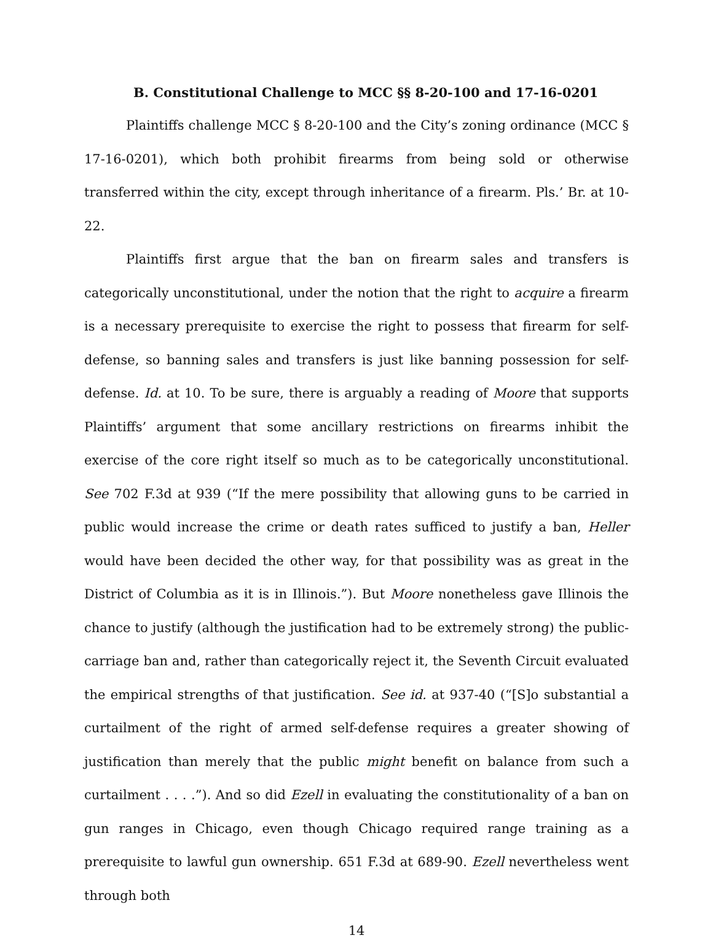B. Constitutional Challenge to MCC §§ 8-20-100 and 17-16-0201
Plaintiffs challenge MCC § 8-20-100 and the City’s zoning ordinance (MCC § 17-16-0201), which both prohibit firearms from being sold or otherwise transferred within the city, except through inheritance of a firearm. Pls.’ Br. at 10-22.
Plaintiffs first argue that the ban on firearm sales and transfers is categorically unconstitutional, under the notion that the right to acquire a firearm is a necessary prerequisite to exercise the right to possess that firearm for self-defense, so banning sales and transfers is just like banning possession for self-defense. Id. at 10. To be sure, there is arguably a reading of Moore that supports Plaintiffs’ argument that some ancillary restrictions on firearms inhibit the exercise of the core right itself so much as to be categorically unconstitutional. See 702 F.3d at 939 (“If the mere possibility that allowing guns to be carried in public would increase the crime or death rates sufficed to justify a ban, Heller would have been decided the other way, for that possibility was as great in the District of Columbia as it is in Illinois.”). But Moore nonetheless gave Illinois the chance to justify (although the justification had to be extremely strong) the public-carriage ban and, rather than categorically reject it, the Seventh Circuit evaluated the empirical strengths of that justification. See id. at 937-40 (“[S]o substantial a curtailment of the right of armed self-defense requires a greater showing of justification than merely that the public might benefit on balance from such a curtailment . . . .”). And so did Ezell in evaluating the constitutionality of a ban on gun ranges in Chicago, even though Chicago required range training as a prerequisite to lawful gun ownership. 651 F.3d at 689-90. Ezell nevertheless went through both
14